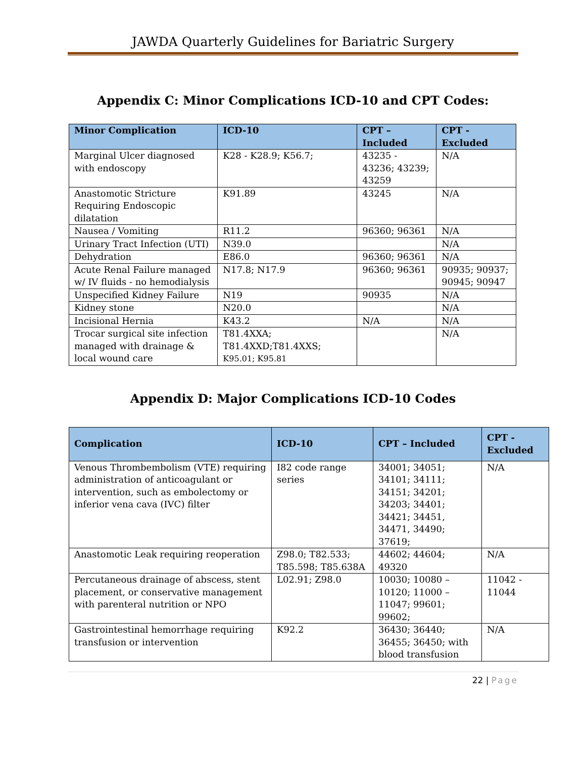JAWDA Quarterly Guidelines for Bariatric Surgery
Appendix C: Minor Complications ICD-10 and CPT Codes:
| Minor Complication | ICD-10 | CPT – Included | CPT - Excluded |
| --- | --- | --- | --- |
| Marginal Ulcer diagnosed with endoscopy | K28 - K28.9; K56.7; | 43235 - 43236; 43239; 43259 | N/A |
| Anastomotic Stricture Requiring Endoscopic dilatation | K91.89 | 43245 | N/A |
| Nausea / Vomiting | R11.2 | 96360; 96361 | N/A |
| Urinary Tract Infection (UTI) | N39.0 | | N/A |
| Dehydration | E86.0 | 96360; 96361 | N/A |
| Acute Renal Failure managed w/ IV fluids - no hemodialysis | N17.8; N17.9 | 96360; 96361 | 90935; 90937; 90945; 90947 |
| Unspecified Kidney Failure | N19 | 90935 | N/A |
| Kidney stone | N20.0 | | N/A |
| Incisional Hernia | K43.2 | N/A | N/A |
| Trocar surgical site infection managed with drainage & local wound care | T81.4XXA; T81.4XXD;T81.4XXS; K95.01; K95.81 | | N/A |
Appendix D: Major Complications ICD-10 Codes
| Complication | ICD-10 | CPT – Included | CPT - Excluded |
| --- | --- | --- | --- |
| Venous Thrombembolism (VTE) requiring administration of anticoagulant or intervention, such as embolectomy or inferior vena cava (IVC) filter | I82 code range series | 34001; 34051; 34101; 34111; 34151; 34201; 34203; 34401; 34421; 34451, 34471, 34490; 37619; | N/A |
| Anastomotic Leak requiring reoperation | Z98.0; T82.533; T85.598; T85.638A | 44602; 44604; 49320 | N/A |
| Percutaneous drainage of abscess, stent placement, or conservative management with parenteral nutrition or NPO | L02.91; Z98.0 | 10030; 10080 – 10120; 11000 – 11047; 99601; 99602; | 11042 - 11044 |
| Gastrointestinal hemorrhage requiring transfusion or intervention | K92.2 | 36430; 36440; 36455; 36450; with blood transfusion | N/A |
22 | Page